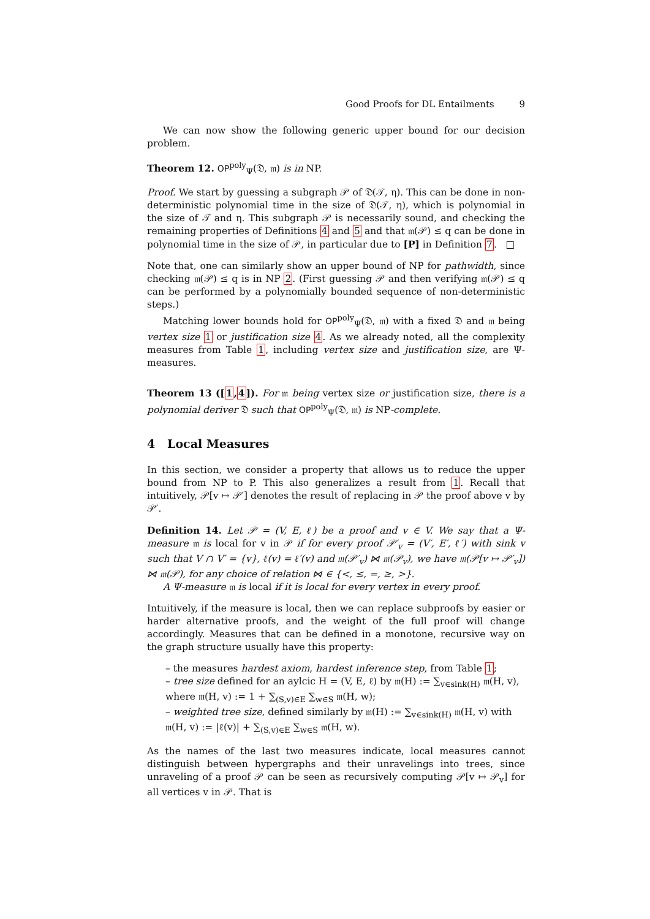Good Proofs for DL Entailments 9
We can now show the following generic upper bound for our decision problem.
Theorem 12. OP<sup>poly</sup><sub>Ψ</sub>(𝔇, 𝔪) is in NP.
Proof. We start by guessing a subgraph 𝒫 of 𝔇(𝒯, η). This can be done in non-deterministic polynomial time in the size of 𝔇(𝒯, η), which is polynomial in the size of 𝒯 and η. This subgraph 𝒫 is necessarily sound, and checking the remaining properties of Definitions 4 and 5 and that 𝔪(𝒫) ≤ q can be done in polynomial time in the size of 𝒫, in particular due to [P] in Definition 7. □
Note that, one can similarly show an upper bound of NP for pathwidth, since checking 𝔪(𝒫) ≤ q is in NP 2. (First guessing 𝒫 and then verifying 𝔪(𝒫) ≤ q can be performed by a polynomially bounded sequence of non-deterministic steps.)
Matching lower bounds hold for OP<sup>poly</sup><sub>Ψ</sub>(𝔇, 𝔪) with a fixed 𝔇 and 𝔪 being vertex size 1 or justification size 4. As we already noted, all the complexity measures from Table 1, including vertex size and justification size, are Ψ-measures.
Theorem 13 ([1,4]). For 𝔪 being vertex size or justification size, there is a polynomial deriver 𝔇 such that OP<sup>poly</sup><sub>Ψ</sub>(𝔇, 𝔪) is NP-complete.
4 Local Measures
In this section, we consider a property that allows us to reduce the upper bound from NP to P. This also generalizes a result from 1. Recall that intuitively, 𝒫[v ↦ 𝒫′] denotes the result of replacing in 𝒫 the proof above v by 𝒫′.
Definition 14. Let 𝒫 = (V, E, ℓ) be a proof and v ∈ V. We say that a Ψ-measure 𝔪 is local for v in 𝒫 if for every proof 𝒫′<sub>v</sub> = (V′, E′, ℓ′) with sink v such that V ∩ V′ = {v}, ℓ(v) = ℓ′(v) and 𝔪(𝒫′<sub>v</sub>) ⋈ 𝔪(𝒫<sub>v</sub>), we have 𝔪(𝒫[v ↦ 𝒫′<sub>v</sub>]) ⋈ 𝔪(𝒫), for any choice of relation ⋈ ∈ {<, ≤, =, ≥, >}.
A Ψ-measure 𝔪 is local if it is local for every vertex in every proof.
Intuitively, if the measure is local, then we can replace subproofs by easier or harder alternative proofs, and the weight of the full proof will change accordingly. Measures that can be defined in a monotone, recursive way on the graph structure usually have this property:
– the measures hardest axiom, hardest inference step, from Table 1;
– tree size defined for an aylcic H = (V, E, ℓ) by 𝔪(H) := ∑<sub>v∈sink(H)</sub> 𝔪(H, v), where 𝔪(H, v) := 1 + ∑<sub>(S,v)∈E</sub> ∑<sub>w∈S</sub> 𝔪(H, w);
– weighted tree size, defined similarly by 𝔪(H) := ∑<sub>v∈sink(H)</sub> 𝔪(H, v) with 𝔪(H, v) := |ℓ(v)| + ∑<sub>(S,v)∈E</sub> ∑<sub>w∈S</sub> 𝔪(H, w).
As the names of the last two measures indicate, local measures cannot distinguish between hypergraphs and their unravelings into trees, since unraveling of a proof 𝒫 can be seen as recursively computing 𝒫[v ↦ 𝒫<sub>v</sub>] for all vertices v in 𝒫. That is